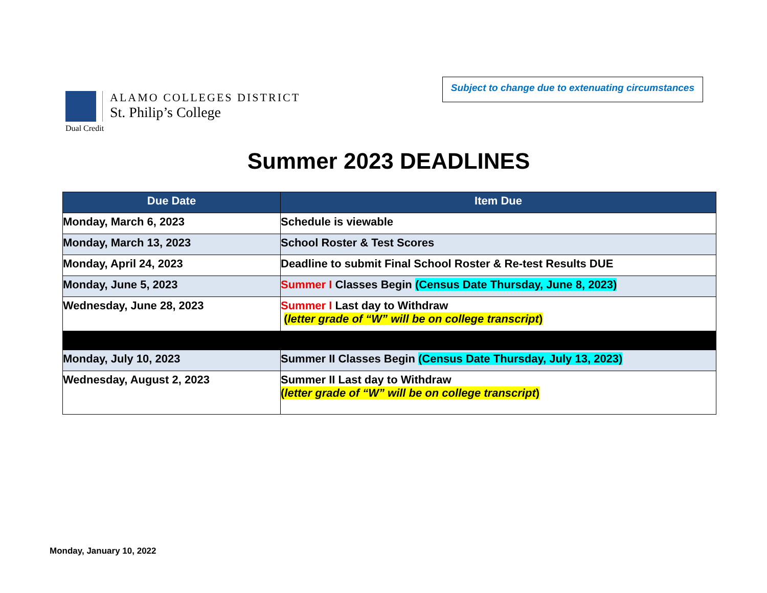ALAMO COLLEGES DISTRICT
St. Philip’s College
Dual Credit
Subject to change due to extenuating circumstances
Summer 2023 DEADLINES
| Due Date | Item Due |
| --- | --- |
| Monday, March 6, 2023 | Schedule is viewable |
| Monday, March 13, 2023 | School Roster & Test Scores |
| Monday, April 24, 2023 | Deadline to submit Final School Roster & Re-test Results DUE |
| Monday, June 5, 2023 | Summer I Classes Begin (Census Date Thursday, June 8, 2023) |
| Wednesday, June 28, 2023 | Summer I Last day to Withdraw ( letter grade of “W” will be on college transcript ) |
| Monday, July 10, 2023 | Summer II Classes Begin (Census Date Thursday, July 13, 2023) |
| Wednesday, August 2, 2023 | Summer II Last day to Withdraw ( letter grade of “W” will be on college transcript ) |
Monday, January 10, 2022